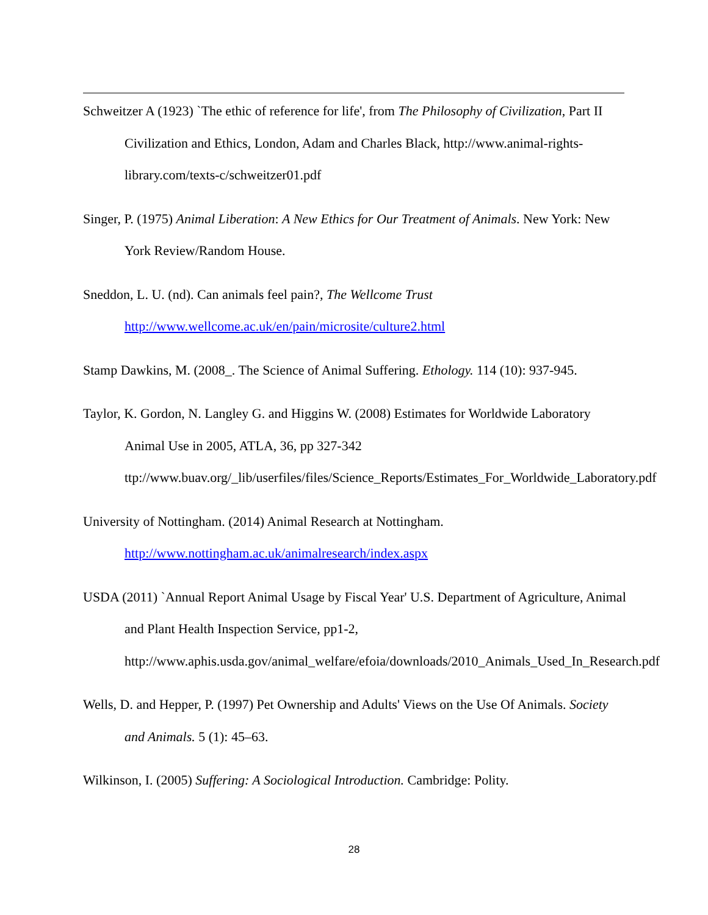Schweitzer A (1923) `The ethic of reference for life', from The Philosophy of Civilization, Part II Civilization and Ethics, London, Adam and Charles Black, http://www.animal-rights-library.com/texts-c/schweitzer01.pdf
Singer, P. (1975) Animal Liberation: A New Ethics for Our Treatment of Animals. New York: New York Review/Random House.
Sneddon, L. U. (nd). Can animals feel pain?, The Wellcome Trust
http://www.wellcome.ac.uk/en/pain/microsite/culture2.html
Stamp Dawkins, M. (2008_. The Science of Animal Suffering. Ethology. 114 (10): 937-945.
Taylor, K. Gordon, N. Langley G. and Higgins W. (2008) Estimates for Worldwide Laboratory Animal Use in 2005, ATLA, 36, pp 327-342
ttp://www.buav.org/_lib/userfiles/files/Science_Reports/Estimates_For_Worldwide_Laboratory.pdf
University of Nottingham. (2014) Animal Research at Nottingham.
http://www.nottingham.ac.uk/animalresearch/index.aspx
USDA (2011) `Annual Report Animal Usage by Fiscal Year' U.S. Department of Agriculture, Animal and Plant Health Inspection Service, pp1-2, http://www.aphis.usda.gov/animal_welfare/efoia/downloads/2010_Animals_Used_In_Research.pdf
Wells, D. and Hepper, P. (1997) Pet Ownership and Adults' Views on the Use Of Animals. Society and Animals. 5 (1): 45–63.
Wilkinson, I. (2005) Suffering: A Sociological Introduction. Cambridge: Polity.
28